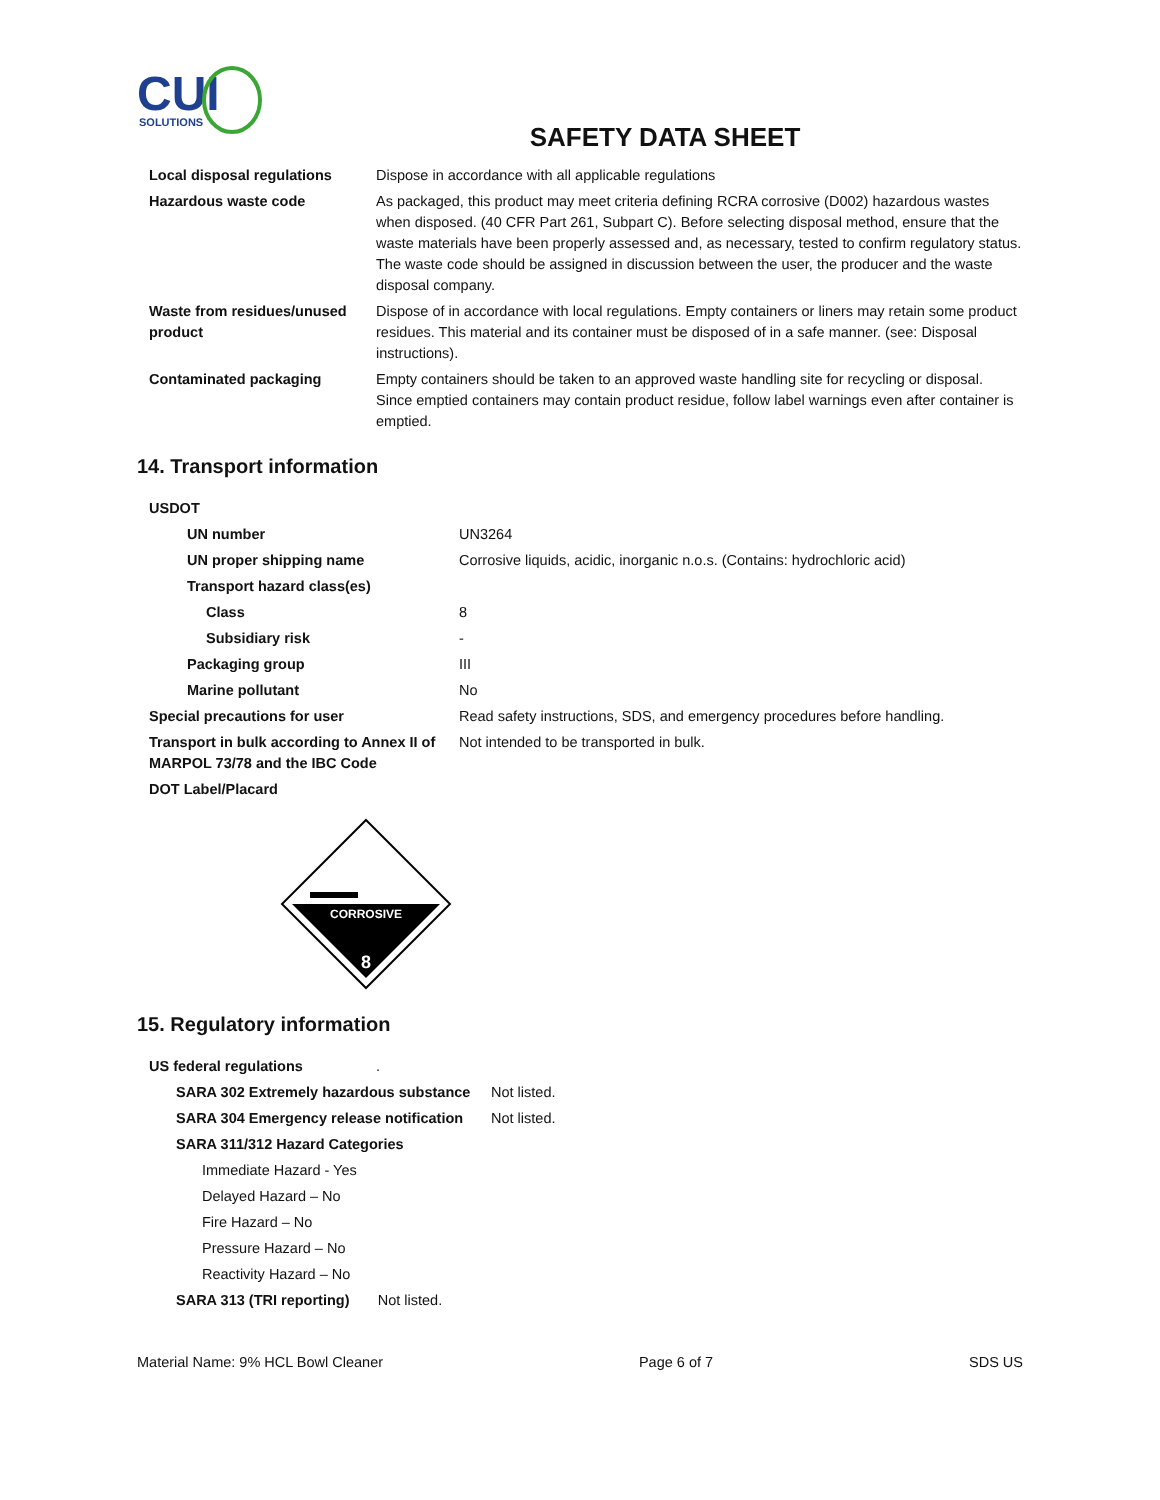CUI
SOLUTIONS
SAFETY DATA SHEET
| Local disposal regulations | Dispose in accordance with all applicable regulations |
| Hazardous waste code | As packaged, this product may meet criteria defining RCRA corrosive (D002) hazardous wastes when disposed. (40 CFR Part 261, Subpart C). Before selecting disposal method, ensure that the waste materials have been properly assessed and, as necessary, tested to confirm regulatory status. The waste code should be assigned in discussion between the user, the producer and the waste disposal company. |
| Waste from residues/unused product | Dispose of in accordance with local regulations. Empty containers or liners may retain some product residues. This material and its container must be disposed of in a safe manner. (see: Disposal instructions). |
| Contaminated packaging | Empty containers should be taken to an approved waste handling site for recycling or disposal. Since emptied containers may contain product residue, follow label warnings even after container is emptied. |
14. Transport information
| USDOT | |
| UN number | UN3264 |
| UN proper shipping name | Corrosive liquids, acidic, inorganic n.o.s. (Contains: hydrochloric acid) |
| Transport hazard class(es) | |
| Class | 8 |
| Subsidiary risk | - |
| Packaging group | III |
| Marine pollutant | No |
| Special precautions for user | Read safety instructions, SDS, and emergency procedures before handling. |
| Transport in bulk according to Annex II of MARPOL 73/78 and the IBC Code | Not intended to be transported in bulk. |
| DOT Label/Placard | |
CORROSIVE
8
15. Regulatory information
| US federal regulations | . |
| SARA 302 Extremely hazardous substance | Not listed. |
| SARA 304 Emergency release notification | Not listed. |
| SARA 311/312 Hazard Categories | |
| Immediate Hazard - Yes | |
| Delayed Hazard – No | |
| Fire Hazard – No | |
| Pressure Hazard – No | |
| Reactivity Hazard – No | |
| SARA 313 (TRI reporting) Not listed. | |
Material Name: 9% HCL Bowl Cleaner Page 6 of 7 SDS US